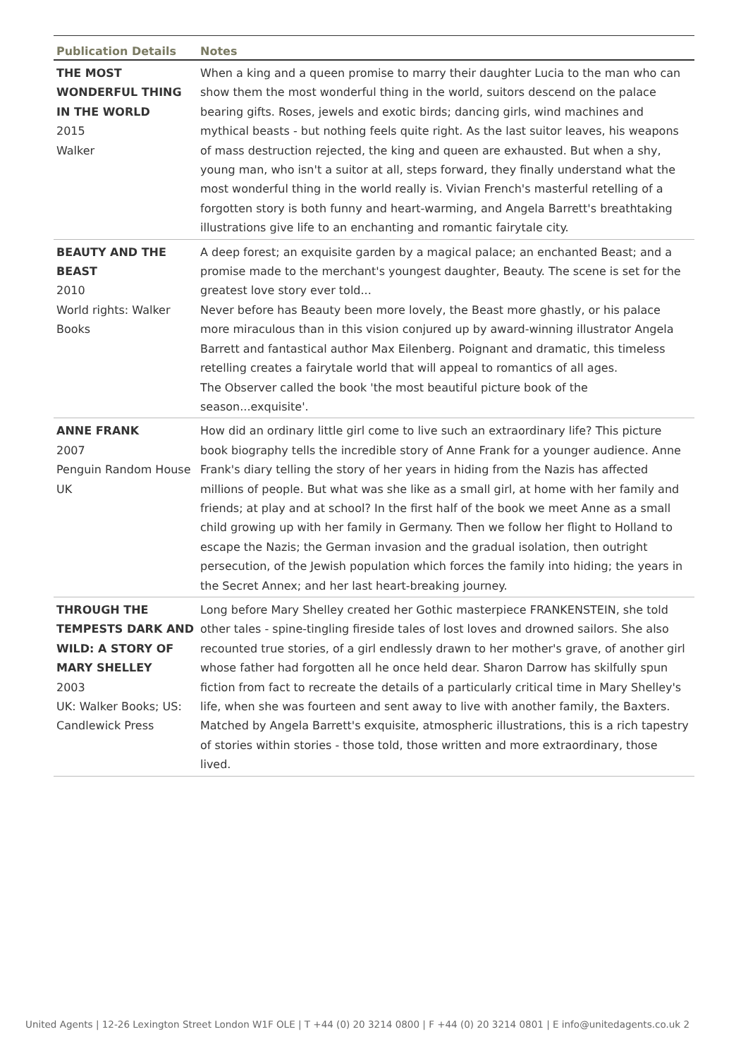| Publication Details | Notes |
| --- | --- |
| THE MOST WONDERFUL THING IN THE WORLD 2015 Walker | When a king and a queen promise to marry their daughter Lucia to the man who can show them the most wonderful thing in the world, suitors descend on the palace bearing gifts. Roses, jewels and exotic birds; dancing girls, wind machines and mythical beasts - but nothing feels quite right. As the last suitor leaves, his weapons of mass destruction rejected, the king and queen are exhausted. But when a shy, young man, who isn't a suitor at all, steps forward, they finally understand what the most wonderful thing in the world really is. Vivian French's masterful retelling of a forgotten story is both funny and heart-warming, and Angela Barrett's breathtaking illustrations give life to an enchanting and romantic fairytale city. |
| BEAUTY AND THE BEAST 2010 World rights: Walker Books | A deep forest; an exquisite garden by a magical palace; an enchanted Beast; and a promise made to the merchant's youngest daughter, Beauty. The scene is set for the greatest love story ever told... Never before has Beauty been more lovely, the Beast more ghastly, or his palace more miraculous than in this vision conjured up by award-winning illustrator Angela Barrett and fantastical author Max Eilenberg. Poignant and dramatic, this timeless retelling creates a fairytale world that will appeal to romantics of all ages. The Observer called the book 'the most beautiful picture book of the season...exquisite'. |
| ANNE FRANK 2007 Penguin Random House UK | How did an ordinary little girl come to live such an extraordinary life? This picture book biography tells the incredible story of Anne Frank for a younger audience. Anne Frank's diary telling the story of her years in hiding from the Nazis has affected millions of people. But what was she like as a small girl, at home with her family and friends; at play and at school? In the first half of the book we meet Anne as a small child growing up with her family in Germany. Then we follow her flight to Holland to escape the Nazis; the German invasion and the gradual isolation, then outright persecution, of the Jewish population which forces the family into hiding; the years in the Secret Annex; and her last heart-breaking journey. |
| THROUGH THE TEMPESTS DARK AND WILD: A STORY OF MARY SHELLEY 2003 UK: Walker Books; US: Candlewick Press | Long before Mary Shelley created her Gothic masterpiece FRANKENSTEIN, she told other tales - spine-tingling fireside tales of lost loves and drowned sailors. She also recounted true stories, of a girl endlessly drawn to her mother's grave, of another girl whose father had forgotten all he once held dear. Sharon Darrow has skilfully spun fiction from fact to recreate the details of a particularly critical time in Mary Shelley's life, when she was fourteen and sent away to live with another family, the Baxters. Matched by Angela Barrett's exquisite, atmospheric illustrations, this is a rich tapestry of stories within stories - those told, those written and more extraordinary, those lived. |
United Agents | 12-26 Lexington Street London W1F OLE | T +44 (0) 20 3214 0800 | F +44 (0) 20 3214 0801 | E info@unitedagents.co.uk 2